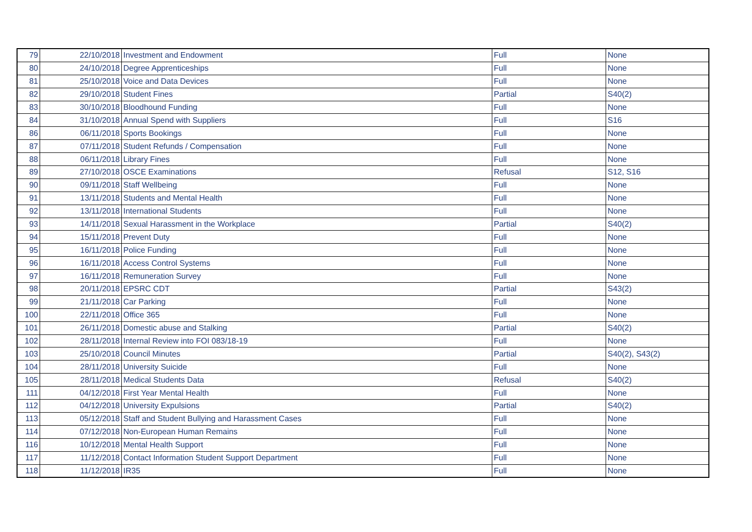| 79 | 22/10/2018 | Investment and Endowment | Full | None |
| 80 | 24/10/2018 | Degree Apprenticeships | Full | None |
| 81 | 25/10/2018 | Voice and Data Devices | Full | None |
| 82 | 29/10/2018 | Student Fines | Partial | S40(2) |
| 83 | 30/10/2018 | Bloodhound Funding | Full | None |
| 84 | 31/10/2018 | Annual Spend with Suppliers | Full | S16 |
| 86 | 06/11/2018 | Sports Bookings | Full | None |
| 87 | 07/11/2018 | Student Refunds / Compensation | Full | None |
| 88 | 06/11/2018 | Library Fines | Full | None |
| 89 | 27/10/2018 | OSCE Examinations | Refusal | S12, S16 |
| 90 | 09/11/2018 | Staff Wellbeing | Full | None |
| 91 | 13/11/2018 | Students and Mental Health | Full | None |
| 92 | 13/11/2018 | International Students | Full | None |
| 93 | 14/11/2018 | Sexual Harassment in the Workplace | Partial | S40(2) |
| 94 | 15/11/2018 | Prevent Duty | Full | None |
| 95 | 16/11/2018 | Police Funding | Full | None |
| 96 | 16/11/2018 | Access Control Systems | Full | None |
| 97 | 16/11/2018 | Remuneration Survey | Full | None |
| 98 | 20/11/2018 | EPSRC CDT | Partial | S43(2) |
| 99 | 21/11/2018 | Car Parking | Full | None |
| 100 | 22/11/2018 | Office 365 | Full | None |
| 101 | 26/11/2018 | Domestic abuse and Stalking | Partial | S40(2) |
| 102 | 28/11/2018 | Internal Review into FOI 083/18-19 | Full | None |
| 103 | 25/10/2018 | Council Minutes | Partial | S40(2), S43(2) |
| 104 | 28/11/2018 | University Suicide | Full | None |
| 105 | 28/11/2018 | Medical Students Data | Refusal | S40(2) |
| 111 | 04/12/2018 | First Year Mental Health | Full | None |
| 112 | 04/12/2018 | University Expulsions | Partial | S40(2) |
| 113 | 05/12/2018 | Staff and Student Bullying and Harassment Cases | Full | None |
| 114 | 07/12/2018 | Non-European Human Remains | Full | None |
| 116 | 10/12/2018 | Mental Health Support | Full | None |
| 117 | 11/12/2018 | Contact Information Student Support Department | Full | None |
| 118 | 11/12/2018 | IR35 | Full | None |